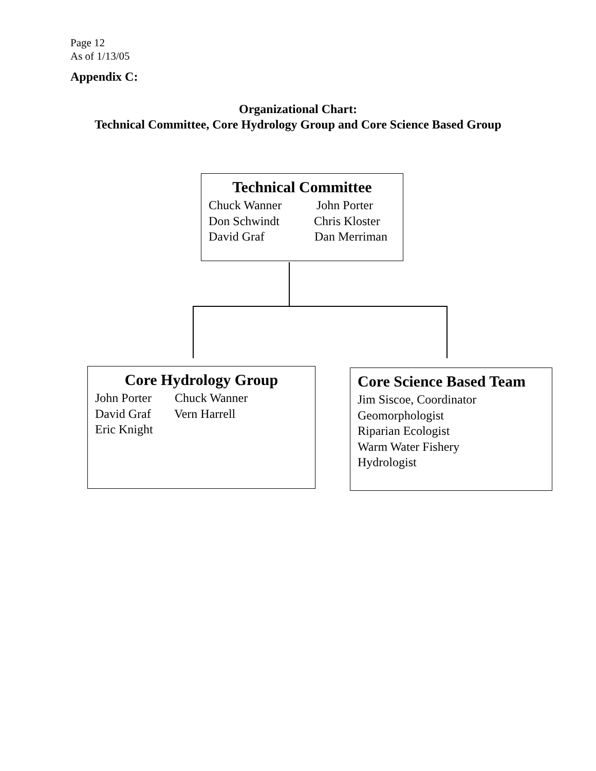Page 12
As of 1/13/05
Appendix C:
Organizational Chart:
Technical Committee, Core Hydrology Group and Core Science Based Group
Technical Committee
Chuck Wanner John Porter
Don Schwindt Chris Kloster
David Graf Dan Merriman
Core Hydrology Group
John Porter Chuck Wanner
David Graf Vern Harrell
Eric Knight
Core Science Based Team
Jim Siscoe, Coordinator
Geomorphologist
Riparian Ecologist
Warm Water Fishery
Hydrologist